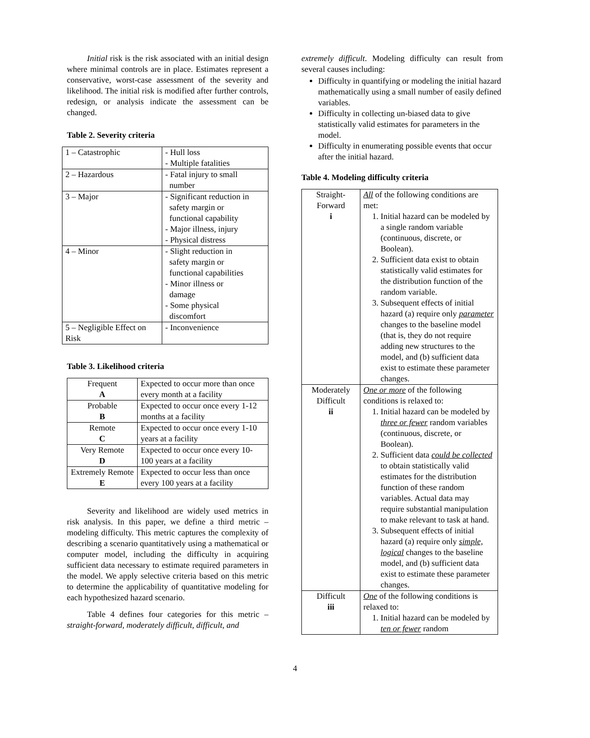Initial risk is the risk associated with an initial design where minimal controls are in place. Estimates represent a conservative, worst-case assessment of the severity and likelihood. The initial risk is modified after further controls, redesign, or analysis indicate the assessment can be changed.
Table 2. Severity criteria
| 1 – Catastrophic | - Hull loss - Multiple fatalities |
| 2 – Hazardous | - Fatal injury to small number |
| 3 – Major | - Significant reduction in safety margin or functional capability - Major illness, injury - Physical distress |
| 4 – Minor | - Slight reduction in safety margin or functional capabilities - Minor illness or damage - Some physical discomfort |
| 5 – Negligible Effect on Risk | - Inconvenience |
Table 3. Likelihood criteria
| Frequent A | Expected to occur more than once every month at a facility |
| Probable B | Expected to occur once every 1-12 months at a facility |
| Remote C | Expected to occur once every 1-10 years at a facility |
| Very Remote D | Expected to occur once every 10-100 years at a facility |
| Extremely Remote E | Expected to occur less than once every 100 years at a facility |
Severity and likelihood are widely used metrics in risk analysis. In this paper, we define a third metric – modeling difficulty. This metric captures the complexity of describing a scenario quantitatively using a mathematical or computer model, including the difficulty in acquiring sufficient data necessary to estimate required parameters in the model. We apply selective criteria based on this metric to determine the applicability of quantitative modeling for each hypothesized hazard scenario.
Table 4 defines four categories for this metric – straight-forward, moderately difficult, difficult, and
extremely difficult. Modeling difficulty can result from several causes including:
Difficulty in quantifying or modeling the initial hazard mathematically using a small number of easily defined variables.
Difficulty in collecting un-biased data to give statistically valid estimates for parameters in the model.
Difficulty in enumerating possible events that occur after the initial hazard.
Table 4. Modeling difficulty criteria
| Straight- Forward i | All of the following conditions are met: 1. Initial hazard can be modeled by a single random variable (continuous, discrete, or Boolean). 2. Sufficient data exist to obtain statistically valid estimates for the distribution function of the random variable. 3. Subsequent effects of initial hazard (a) require only parameter changes to the baseline model (that is, they do not require adding new structures to the model, and (b) sufficient data exist to estimate these parameter changes. |
| Moderately Difficult ii | One or more of the following conditions is relaxed to: 1. Initial hazard can be modeled by three or fewer random variables (continuous, discrete, or Boolean). 2. Sufficient data could be collected to obtain statistically valid estimates for the distribution function of these random variables. Actual data may require substantial manipulation to make relevant to task at hand. 3. Subsequent effects of initial hazard (a) require only simple, logical changes to the baseline model, and (b) sufficient data exist to estimate these parameter changes. |
| Difficult iii | One of the following conditions is relaxed to: 1. Initial hazard can be modeled by ten or fewer random |
4